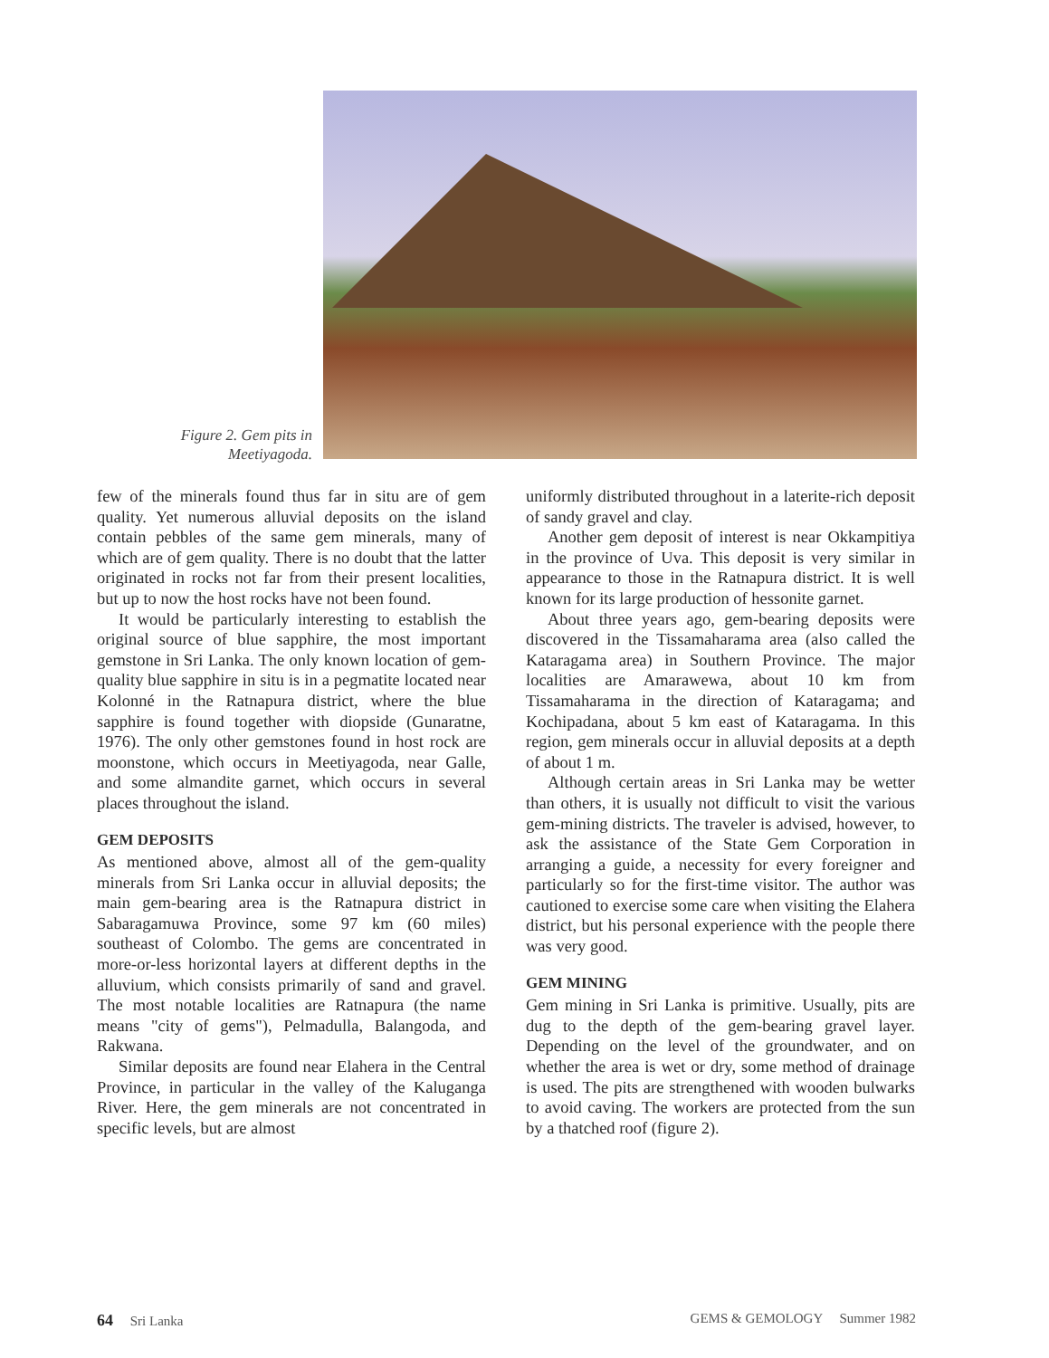Figure 2. Gem pits in
Meetiyagoda.
few of the minerals found thus far in situ are of gem quality. Yet numerous alluvial deposits on the island contain pebbles of the same gem minerals, many of which are of gem quality. There is no doubt that the latter originated in rocks not far from their present localities, but up to now the host rocks have not been found.
It would be particularly interesting to establish the original source of blue sapphire, the most important gemstone in Sri Lanka. The only known location of gem-quality blue sapphire in situ is in a pegmatite located near Kolonné in the Ratnapura district, where the blue sapphire is found together with diopside (Gunaratne, 1976). The only other gemstones found in host rock are moonstone, which occurs in Meetiyagoda, near Galle, and some almandite garnet, which occurs in several places throughout the island.
GEM DEPOSITS
As mentioned above, almost all of the gem-quality minerals from Sri Lanka occur in alluvial deposits; the main gem-bearing area is the Ratnapura district in Sabaragamuwa Province, some 97 km (60 miles) southeast of Colombo. The gems are concentrated in more-or-less horizontal layers at different depths in the alluvium, which consists primarily of sand and gravel. The most notable localities are Ratnapura (the name means "city of gems"), Pelmadulla, Balangoda, and Rakwana.
Similar deposits are found near Elahera in the Central Province, in particular in the valley of the Kaluganga River. Here, the gem minerals are not concentrated in specific levels, but are almost
uniformly distributed throughout in a laterite-rich deposit of sandy gravel and clay.
Another gem deposit of interest is near Okkampitiya in the province of Uva. This deposit is very similar in appearance to those in the Ratnapura district. It is well known for its large production of hessonite garnet.
About three years ago, gem-bearing deposits were discovered in the Tissamaharama area (also called the Kataragama area) in Southern Province. The major localities are Amarawewa, about 10 km from Tissamaharama in the direction of Kataragama; and Kochipadana, about 5 km east of Kataragama. In this region, gem minerals occur in alluvial deposits at a depth of about 1 m.
Although certain areas in Sri Lanka may be wetter than others, it is usually not difficult to visit the various gem-mining districts. The traveler is advised, however, to ask the assistance of the State Gem Corporation in arranging a guide, a necessity for every foreigner and particularly so for the first-time visitor. The author was cautioned to exercise some care when visiting the Elahera district, but his personal experience with the people there was very good.
GEM MINING
Gem mining in Sri Lanka is primitive. Usually, pits are dug to the depth of the gem-bearing gravel layer. Depending on the level of the groundwater, and on whether the area is wet or dry, some method of drainage is used. The pits are strengthened with wooden bulwarks to avoid caving. The workers are protected from the sun by a thatched roof (figure 2).
64 Sri Lanka GEMS & GEMOLOGY Summer 1982